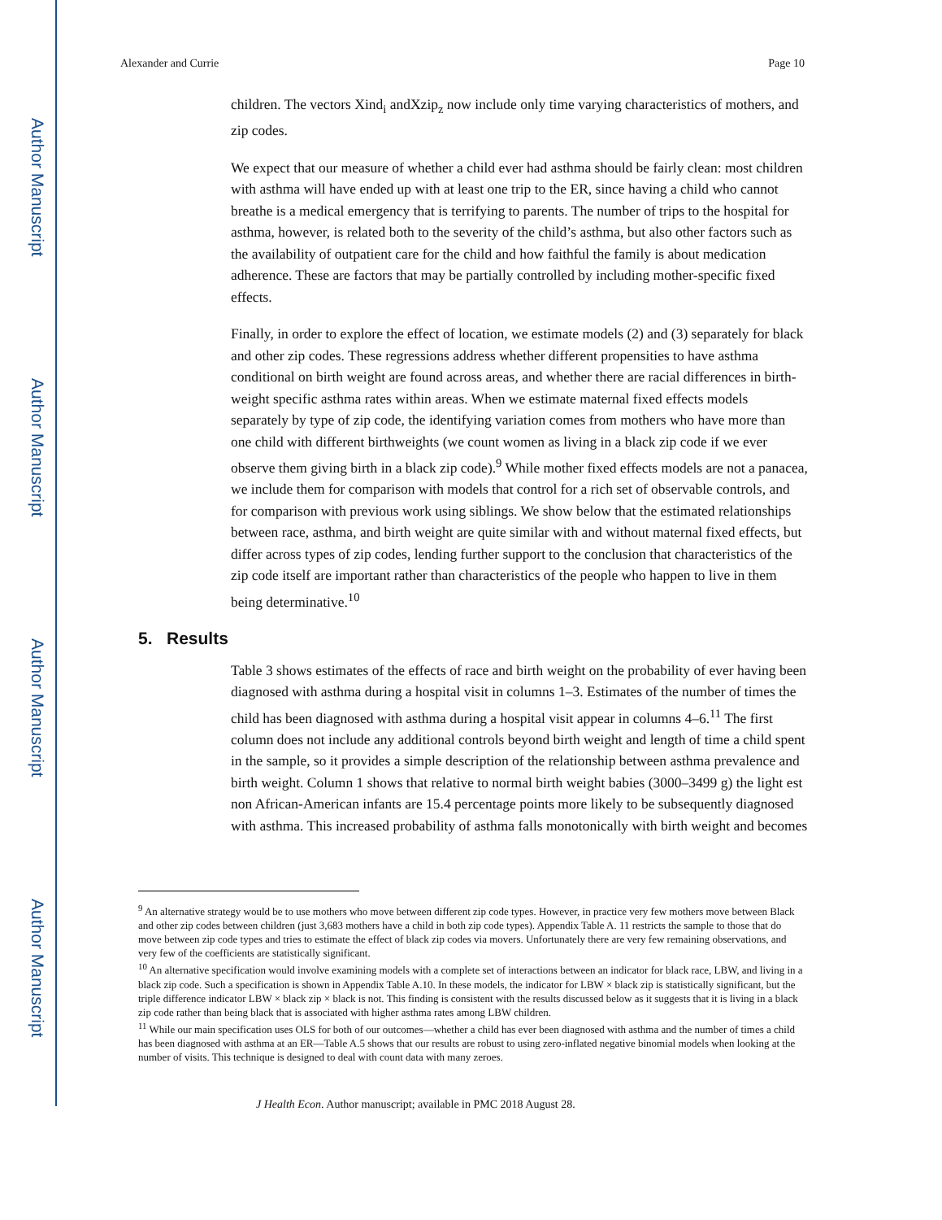Author Manuscript
Author Manuscript
Author Manuscript
Author Manuscript
Alexander and Currie Page 10
children. The vectors Xind<sub>i</sub> andXzip<sub>z</sub> now include only time varying characteristics of mothers, and zip codes.
We expect that our measure of whether a child ever had asthma should be fairly clean: most children with asthma will have ended up with at least one trip to the ER, since having a child who cannot breathe is a medical emergency that is terrifying to parents. The number of trips to the hospital for asthma, however, is related both to the severity of the child’s asthma, but also other factors such as the availability of outpatient care for the child and how faithful the family is about medication adherence. These are factors that may be partially controlled by including mother-specific fixed effects.
Finally, in order to explore the effect of location, we estimate models (2) and (3) separately for black and other zip codes. These regressions address whether different propensities to have asthma conditional on birth weight are found across areas, and whether there are racial differences in birth-weight specific asthma rates within areas. When we estimate maternal fixed effects models separately by type of zip code, the identifying variation comes from mothers who have more than one child with different birthweights (we count women as living in a black zip code if we ever observe them giving birth in a black zip code).<sup>9</sup> While mother fixed effects models are not a panacea, we include them for comparison with models that control for a rich set of observable controls, and for comparison with previous work using siblings. We show below that the estimated relationships between race, asthma, and birth weight are quite similar with and without maternal fixed effects, but differ across types of zip codes, lending further support to the conclusion that characteristics of the zip code itself are important rather than characteristics of the people who happen to live in them being determinative.<sup>10</sup>
5. Results
Table 3 shows estimates of the effects of race and birth weight on the probability of ever having been diagnosed with asthma during a hospital visit in columns 1–3. Estimates of the number of times the child has been diagnosed with asthma during a hospital visit appear in columns 4–6.<sup>11</sup> The first column does not include any additional controls beyond birth weight and length of time a child spent in the sample, so it provides a simple description of the relationship between asthma prevalence and birth weight. Column 1 shows that relative to normal birth weight babies (3000–3499 g) the light est non African-American infants are 15.4 percentage points more likely to be subsequently diagnosed with asthma. This increased probability of asthma falls monotonically with birth weight and becomes
<sup>9</sup> An alternative strategy would be to use mothers who move between different zip code types. However, in practice very few mothers move between Black and other zip codes between children (just 3,683 mothers have a child in both zip code types). Appendix Table A. 11 restricts the sample to those that do move between zip code types and tries to estimate the effect of black zip codes via movers. Unfortunately there are very few remaining observations, and very few of the coefficients are statistically significant.
<sup>10</sup> An alternative specification would involve examining models with a complete set of interactions between an indicator for black race, LBW, and living in a black zip code. Such a specification is shown in Appendix Table A.10. In these models, the indicator for LBW × black zip is statistically significant, but the triple difference indicator LBW × black zip × black is not. This finding is consistent with the results discussed below as it suggests that it is living in a black zip code rather than being black that is associated with higher asthma rates among LBW children.
<sup>11</sup> While our main specification uses OLS for both of our outcomes—whether a child has ever been diagnosed with asthma and the number of times a child has been diagnosed with asthma at an ER—Table A.5 shows that our results are robust to using zero-inflated negative binomial models when looking at the number of visits. This technique is designed to deal with count data with many zeroes.
J Health Econ. Author manuscript; available in PMC 2018 August 28.